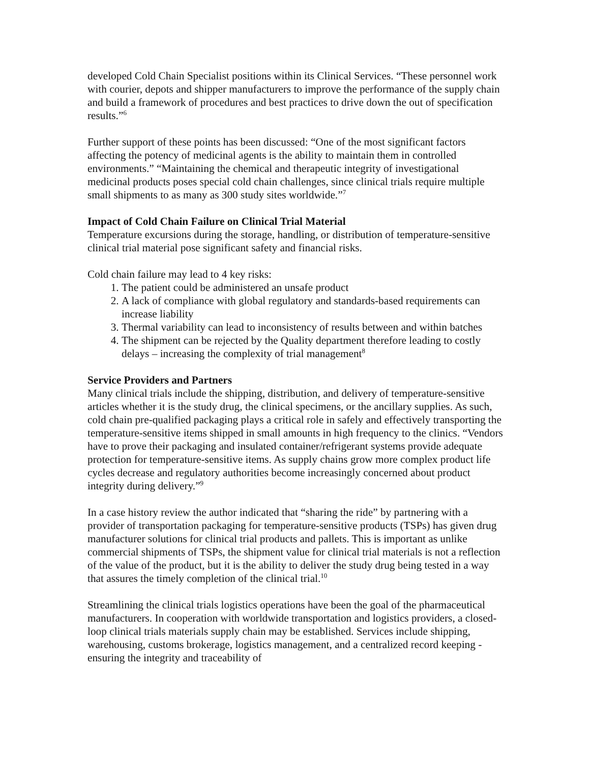developed Cold Chain Specialist positions within its Clinical Services. “These personnel work with courier, depots and shipper manufacturers to improve the performance of the supply chain and build a framework of procedures and best practices to drive down the out of specification results.”<sup>6</sup>
Further support of these points has been discussed: “One of the most significant factors affecting the potency of medicinal agents is the ability to maintain them in controlled environments.” “Maintaining the chemical and therapeutic integrity of investigational medicinal products poses special cold chain challenges, since clinical trials require multiple small shipments to as many as 300 study sites worldwide.”<sup>7</sup>
Impact of Cold Chain Failure on Clinical Trial Material
Temperature excursions during the storage, handling, or distribution of temperature-sensitive clinical trial material pose significant safety and financial risks.
Cold chain failure may lead to 4 key risks:
1. The patient could be administered an unsafe product
2. A lack of compliance with global regulatory and standards-based requirements can increase liability
3. Thermal variability can lead to inconsistency of results between and within batches
4. The shipment can be rejected by the Quality department therefore leading to costly delays – increasing the complexity of trial management<sup>8</sup>
Service Providers and Partners
Many clinical trials include the shipping, distribution, and delivery of temperature-sensitive articles whether it is the study drug, the clinical specimens, or the ancillary supplies. As such, cold chain pre-qualified packaging plays a critical role in safely and effectively transporting the temperature-sensitive items shipped in small amounts in high frequency to the clinics. “Vendors have to prove their packaging and insulated container/refrigerant systems provide adequate protection for temperature-sensitive items. As supply chains grow more complex product life cycles decrease and regulatory authorities become increasingly concerned about product integrity during delivery.”<sup>9</sup>
In a case history review the author indicated that “sharing the ride” by partnering with a provider of transportation packaging for temperature-sensitive products (TSPs) has given drug manufacturer solutions for clinical trial products and pallets. This is important as unlike commercial shipments of TSPs, the shipment value for clinical trial materials is not a reflection of the value of the product, but it is the ability to deliver the study drug being tested in a way that assures the timely completion of the clinical trial.<sup>10</sup>
Streamlining the clinical trials logistics operations have been the goal of the pharmaceutical manufacturers. In cooperation with worldwide transportation and logistics providers, a closed-loop clinical trials materials supply chain may be established. Services include shipping, warehousing, customs brokerage, logistics management, and a centralized record keeping - ensuring the integrity and traceability of